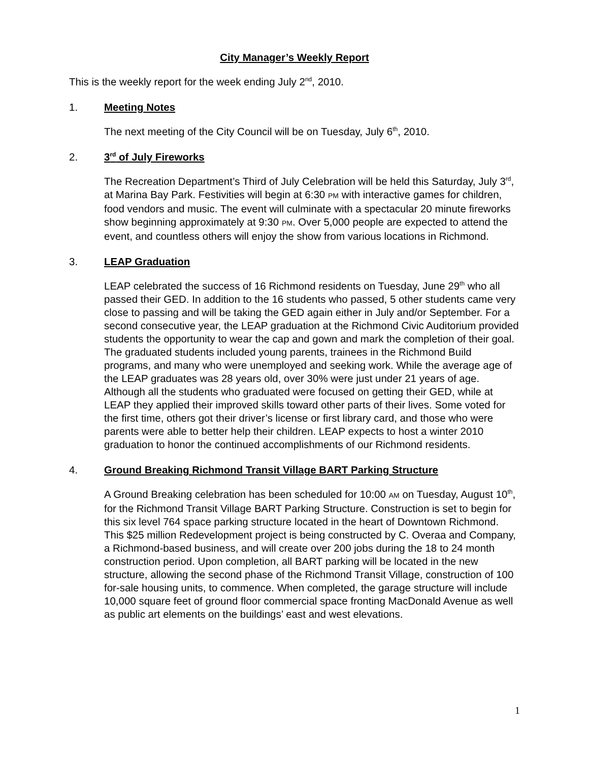City Manager’s Weekly Report
This is the weekly report for the week ending July 2<sup>nd</sup>, 2010.
1. Meeting Notes
The next meeting of the City Council will be on Tuesday, July 6<sup>th</sup>, 2010.
2. 3<sup>rd</sup> of July Fireworks
The Recreation Department’s Third of July Celebration will be held this Saturday, July 3<sup>rd</sup>, at Marina Bay Park. Festivities will begin at 6:30 PM with interactive games for children, food vendors and music. The event will culminate with a spectacular 20 minute fireworks show beginning approximately at 9:30 PM. Over 5,000 people are expected to attend the event, and countless others will enjoy the show from various locations in Richmond.
3. LEAP Graduation
LEAP celebrated the success of 16 Richmond residents on Tuesday, June 29<sup>th</sup> who all passed their GED. In addition to the 16 students who passed, 5 other students came very close to passing and will be taking the GED again either in July and/or September. For a second consecutive year, the LEAP graduation at the Richmond Civic Auditorium provided students the opportunity to wear the cap and gown and mark the completion of their goal. The graduated students included young parents, trainees in the Richmond Build programs, and many who were unemployed and seeking work. While the average age of the LEAP graduates was 28 years old, over 30% were just under 21 years of age. Although all the students who graduated were focused on getting their GED, while at LEAP they applied their improved skills toward other parts of their lives. Some voted for the first time, others got their driver’s license or first library card, and those who were parents were able to better help their children. LEAP expects to host a winter 2010 graduation to honor the continued accomplishments of our Richmond residents.
4. Ground Breaking Richmond Transit Village BART Parking Structure
A Ground Breaking celebration has been scheduled for 10:00 AM on Tuesday, August 10<sup>th</sup>, for the Richmond Transit Village BART Parking Structure. Construction is set to begin for this six level 764 space parking structure located in the heart of Downtown Richmond. This $25 million Redevelopment project is being constructed by C. Overaa and Company, a Richmond-based business, and will create over 200 jobs during the 18 to 24 month construction period. Upon completion, all BART parking will be located in the new structure, allowing the second phase of the Richmond Transit Village, construction of 100 for-sale housing units, to commence. When completed, the garage structure will include 10,000 square feet of ground floor commercial space fronting MacDonald Avenue as well as public art elements on the buildings’ east and west elevations.
1